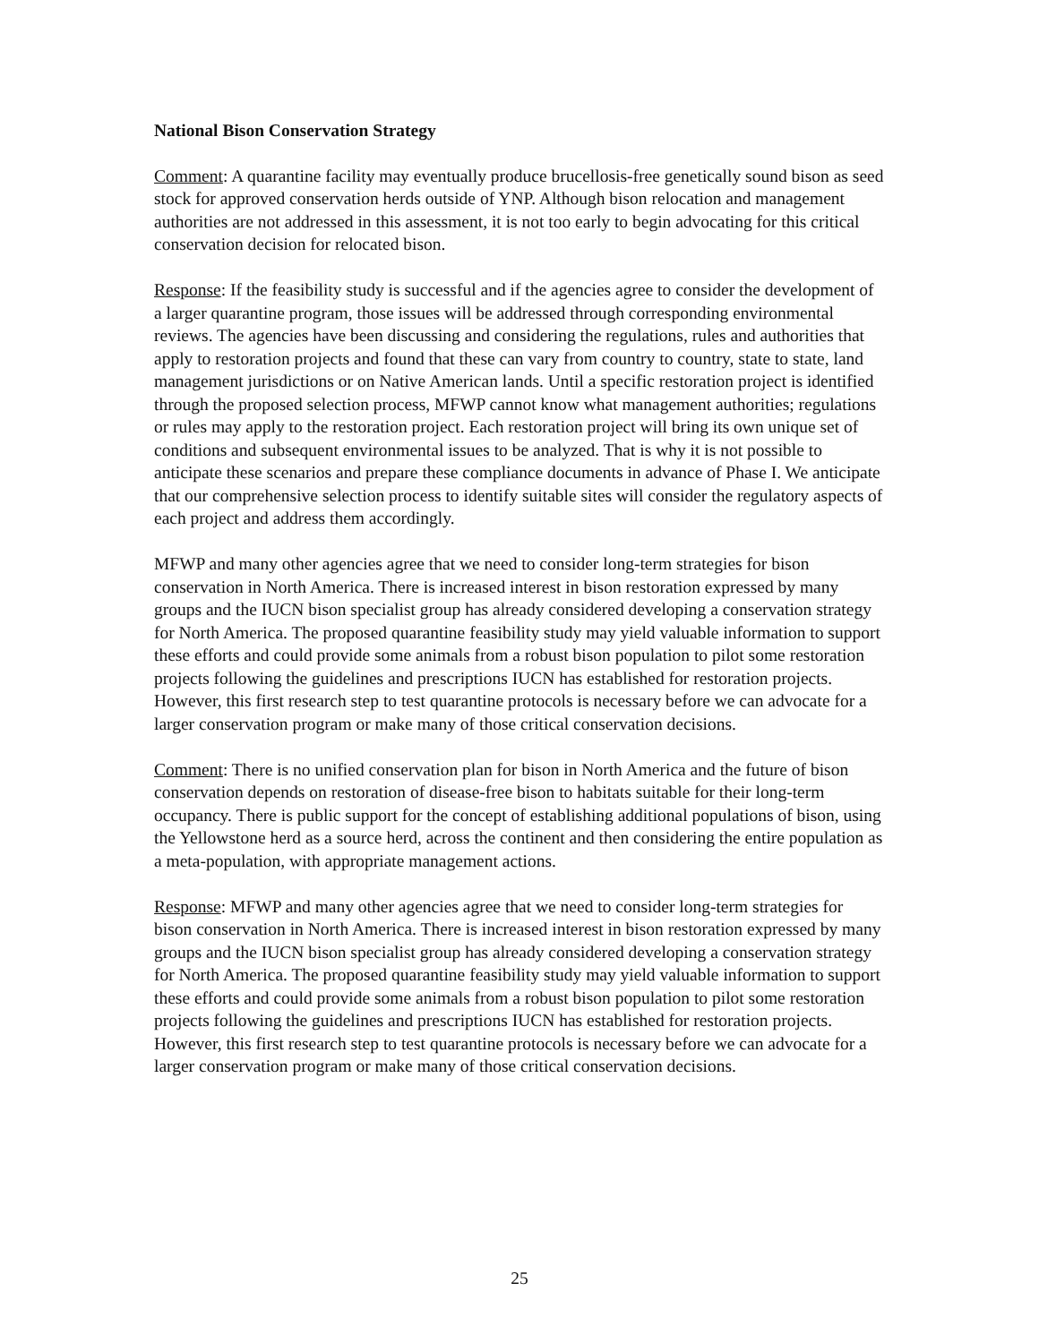National Bison Conservation Strategy
Comment: A quarantine facility may eventually produce brucellosis-free genetically sound bison as seed stock for approved conservation herds outside of YNP. Although bison relocation and management authorities are not addressed in this assessment, it is not too early to begin advocating for this critical conservation decision for relocated bison.
Response: If the feasibility study is successful and if the agencies agree to consider the development of a larger quarantine program, those issues will be addressed through corresponding environmental reviews. The agencies have been discussing and considering the regulations, rules and authorities that apply to restoration projects and found that these can vary from country to country, state to state, land management jurisdictions or on Native American lands. Until a specific restoration project is identified through the proposed selection process, MFWP cannot know what management authorities; regulations or rules may apply to the restoration project. Each restoration project will bring its own unique set of conditions and subsequent environmental issues to be analyzed. That is why it is not possible to anticipate these scenarios and prepare these compliance documents in advance of Phase I. We anticipate that our comprehensive selection process to identify suitable sites will consider the regulatory aspects of each project and address them accordingly.
MFWP and many other agencies agree that we need to consider long-term strategies for bison conservation in North America. There is increased interest in bison restoration expressed by many groups and the IUCN bison specialist group has already considered developing a conservation strategy for North America. The proposed quarantine feasibility study may yield valuable information to support these efforts and could provide some animals from a robust bison population to pilot some restoration projects following the guidelines and prescriptions IUCN has established for restoration projects. However, this first research step to test quarantine protocols is necessary before we can advocate for a larger conservation program or make many of those critical conservation decisions.
Comment: There is no unified conservation plan for bison in North America and the future of bison conservation depends on restoration of disease-free bison to habitats suitable for their long-term occupancy. There is public support for the concept of establishing additional populations of bison, using the Yellowstone herd as a source herd, across the continent and then considering the entire population as a meta-population, with appropriate management actions.
Response: MFWP and many other agencies agree that we need to consider long-term strategies for bison conservation in North America. There is increased interest in bison restoration expressed by many groups and the IUCN bison specialist group has already considered developing a conservation strategy for North America. The proposed quarantine feasibility study may yield valuable information to support these efforts and could provide some animals from a robust bison population to pilot some restoration projects following the guidelines and prescriptions IUCN has established for restoration projects. However, this first research step to test quarantine protocols is necessary before we can advocate for a larger conservation program or make many of those critical conservation decisions.
25